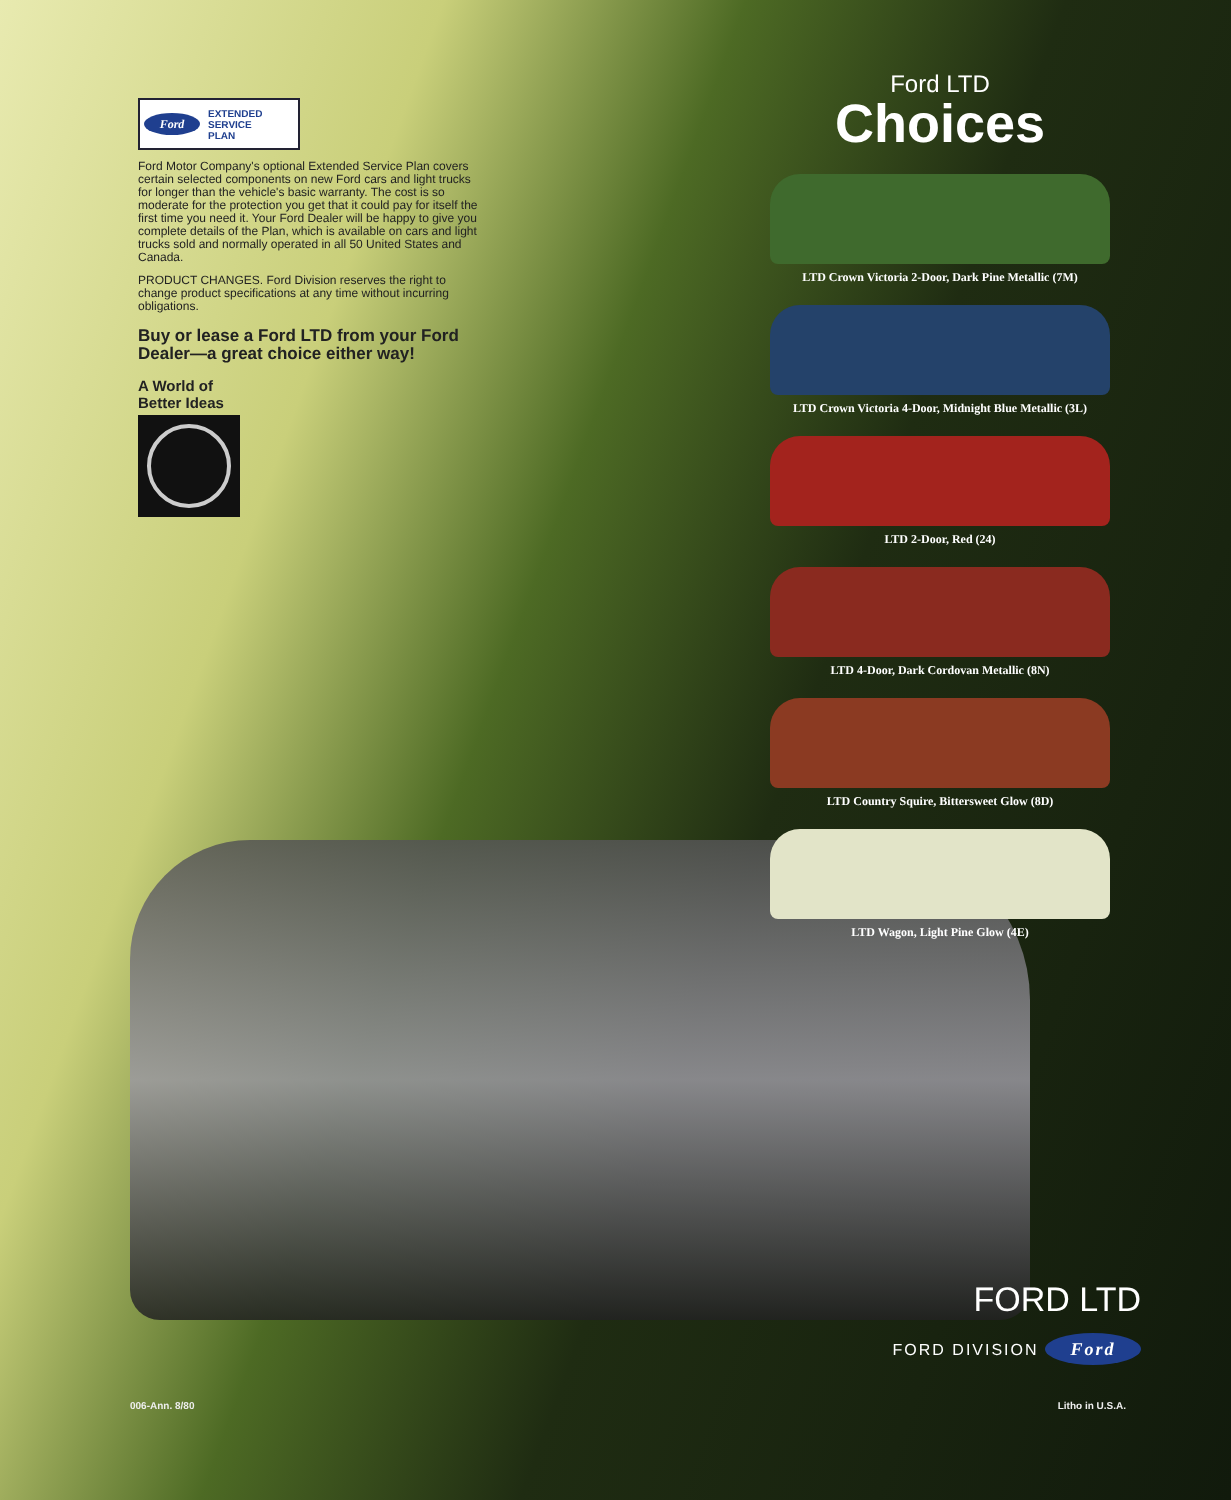Ford
EXTENDED
SERVICE
PLAN
Ford Motor Company's optional Extended Service Plan covers certain selected components on new Ford cars and light trucks for longer than the vehicle's basic warranty. The cost is so moderate for the protection you get that it could pay for itself the first time you need it. Your Ford Dealer will be happy to give you complete details of the Plan, which is available on cars and light trucks sold and normally operated in all 50 United States and Canada.
PRODUCT CHANGES. Ford Division reserves the right to change product specifications at any time without incurring obligations.
Buy or lease a Ford LTD from your Ford Dealer—a great choice either way!
A World of
Better Ideas
Ford LTD
Choices
LTD Crown Victoria 2-Door, Dark Pine Metallic (7M)
LTD Crown Victoria 4-Door, Midnight Blue Metallic (3L)
LTD 2-Door, Red (24)
LTD 4-Door, Dark Cordovan Metallic (8N)
LTD Country Squire, Bittersweet Glow (8D)
LTD Wagon, Light Pine Glow (4E)
FORD LTD
FORD DIVISION Ford
006-Ann. 8/80 Litho in U.S.A.